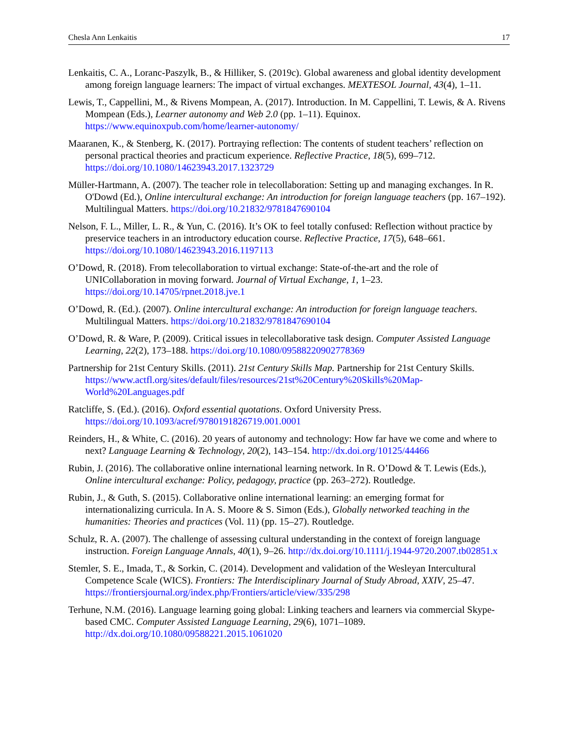Chesla Ann Lenkaitis 17
Lenkaitis, C. A., Loranc-Paszylk, B., & Hilliker, S. (2019c). Global awareness and global identity development among foreign language learners: The impact of virtual exchanges. MEXTESOL Journal, 43(4), 1–11.
Lewis, T., Cappellini, M., & Rivens Mompean, A. (2017). Introduction. In M. Cappellini, T. Lewis, & A. Rivens Mompean (Eds.), Learner autonomy and Web 2.0 (pp. 1–11). Equinox. https://www.equinoxpub.com/home/learner-autonomy/
Maaranen, K., & Stenberg, K. (2017). Portraying reflection: The contents of student teachers’ reflection on personal practical theories and practicum experience. Reflective Practice, 18(5), 699–712. https://doi.org/10.1080/14623943.2017.1323729
Müller-Hartmann, A. (2007). The teacher role in telecollaboration: Setting up and managing exchanges. In R. O'Dowd (Ed.), Online intercultural exchange: An introduction for foreign language teachers (pp. 167–192). Multilingual Matters. https://doi.org/10.21832/9781847690104
Nelson, F. L., Miller, L. R., & Yun, C. (2016). It’s OK to feel totally confused: Reflection without practice by preservice teachers in an introductory education course. Reflective Practice, 17(5), 648–661. https://doi.org/10.1080/14623943.2016.1197113
O’Dowd, R. (2018). From telecollaboration to virtual exchange: State-of-the-art and the role of UNICollaboration in moving forward. Journal of Virtual Exchange, 1, 1–23. https://doi.org/10.14705/rpnet.2018.jve.1
O’Dowd, R. (Ed.). (2007). Online intercultural exchange: An introduction for foreign language teachers. Multilingual Matters. https://doi.org/10.21832/9781847690104
O’Dowd, R. & Ware, P. (2009). Critical issues in telecollaborative task design. Computer Assisted Language Learning, 22(2), 173–188. https://doi.org/10.1080/09588220902778369
Partnership for 21st Century Skills. (2011). 21st Century Skills Map. Partnership for 21st Century Skills. https://www.actfl.org/sites/default/files/resources/21st%20Century%20Skills%20Map-World%20Languages.pdf
Ratcliffe, S. (Ed.). (2016). Oxford essential quotations. Oxford University Press. https://doi.org/10.1093/acref/9780191826719.001.0001
Reinders, H., & White, C. (2016). 20 years of autonomy and technology: How far have we come and where to next? Language Learning & Technology, 20(2), 143–154. http://dx.doi.org/10125/44466
Rubin, J. (2016). The collaborative online international learning network. In R. O’Dowd & T. Lewis (Eds.), Online intercultural exchange: Policy, pedagogy, practice (pp. 263–272). Routledge.
Rubin, J., & Guth, S. (2015). Collaborative online international learning: an emerging format for internationalizing curricula. In A. S. Moore & S. Simon (Eds.), Globally networked teaching in the humanities: Theories and practices (Vol. 11) (pp. 15–27). Routledge.
Schulz, R. A. (2007). The challenge of assessing cultural understanding in the context of foreign language instruction. Foreign Language Annals, 40(1), 9–26. http://dx.doi.org/10.1111/j.1944-9720.2007.tb02851.x
Stemler, S. E., Imada, T., & Sorkin, C. (2014). Development and validation of the Wesleyan Intercultural Competence Scale (WICS). Frontiers: The Interdisciplinary Journal of Study Abroad, XXIV, 25–47. https://frontiersjournal.org/index.php/Frontiers/article/view/335/298
Terhune, N.M. (2016). Language learning going global: Linking teachers and learners via commercial Skype-based CMC. Computer Assisted Language Learning, 29(6), 1071–1089. http://dx.doi.org/10.1080/09588221.2015.1061020